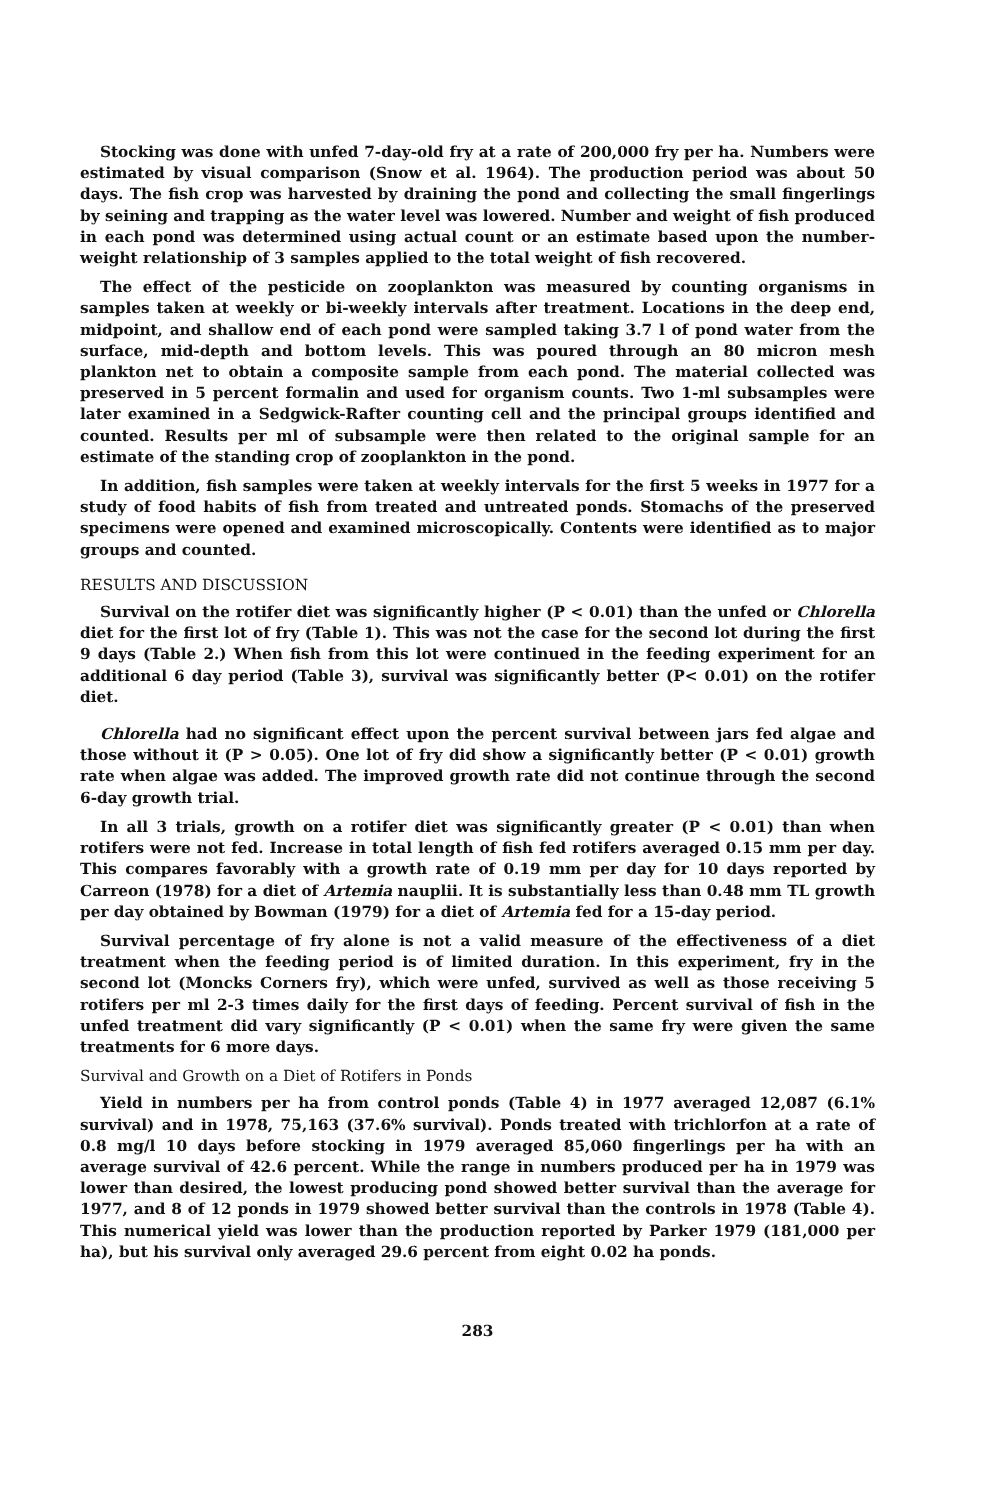Stocking was done with unfed 7-day-old fry at a rate of 200,000 fry per ha. Numbers were estimated by visual comparison (Snow et al. 1964). The production period was about 50 days. The fish crop was harvested by draining the pond and collecting the small fingerlings by seining and trapping as the water level was lowered. Number and weight of fish produced in each pond was determined using actual count or an estimate based upon the number-weight relationship of 3 samples applied to the total weight of fish recovered.
The effect of the pesticide on zooplankton was measured by counting organisms in samples taken at weekly or bi-weekly intervals after treatment. Locations in the deep end, midpoint, and shallow end of each pond were sampled taking 3.7 l of pond water from the surface, mid-depth and bottom levels. This was poured through an 80 micron mesh plankton net to obtain a composite sample from each pond. The material collected was preserved in 5 percent formalin and used for organism counts. Two 1-ml subsamples were later examined in a Sedgwick-Rafter counting cell and the principal groups identified and counted. Results per ml of subsample were then related to the original sample for an estimate of the standing crop of zooplankton in the pond.
In addition, fish samples were taken at weekly intervals for the first 5 weeks in 1977 for a study of food habits of fish from treated and untreated ponds. Stomachs of the preserved specimens were opened and examined microscopically. Contents were identified as to major groups and counted.
RESULTS AND DISCUSSION
Survival on the rotifer diet was significantly higher (P < 0.01) than the unfed or Chlorella diet for the first lot of fry (Table 1). This was not the case for the second lot during the first 9 days (Table 2.) When fish from this lot were continued in the feeding experiment for an additional 6 day period (Table 3), survival was significantly better (P< 0.01) on the rotifer diet.
Chlorella had no significant effect upon the percent survival between jars fed algae and those without it (P > 0.05). One lot of fry did show a significantly better (P < 0.01) growth rate when algae was added. The improved growth rate did not continue through the second 6-day growth trial.
In all 3 trials, growth on a rotifer diet was significantly greater (P < 0.01) than when rotifers were not fed. Increase in total length of fish fed rotifers averaged 0.15 mm per day. This compares favorably with a growth rate of 0.19 mm per day for 10 days reported by Carreon (1978) for a diet of Artemia nauplii. It is substantially less than 0.48 mm TL growth per day obtained by Bowman (1979) for a diet of Artemia fed for a 15-day period.
Survival percentage of fry alone is not a valid measure of the effectiveness of a diet treatment when the feeding period is of limited duration. In this experiment, fry in the second lot (Moncks Corners fry), which were unfed, survived as well as those receiving 5 rotifers per ml 2-3 times daily for the first days of feeding. Percent survival of fish in the unfed treatment did vary significantly (P < 0.01) when the same fry were given the same treatments for 6 more days.
Survival and Growth on a Diet of Rotifers in Ponds
Yield in numbers per ha from control ponds (Table 4) in 1977 averaged 12,087 (6.1% survival) and in 1978, 75,163 (37.6% survival). Ponds treated with trichlorfon at a rate of 0.8 mg/l 10 days before stocking in 1979 averaged 85,060 fingerlings per ha with an average survival of 42.6 percent. While the range in numbers produced per ha in 1979 was lower than desired, the lowest producing pond showed better survival than the average for 1977, and 8 of 12 ponds in 1979 showed better survival than the controls in 1978 (Table 4). This numerical yield was lower than the production reported by Parker 1979 (181,000 per ha), but his survival only averaged 29.6 percent from eight 0.02 ha ponds.
283